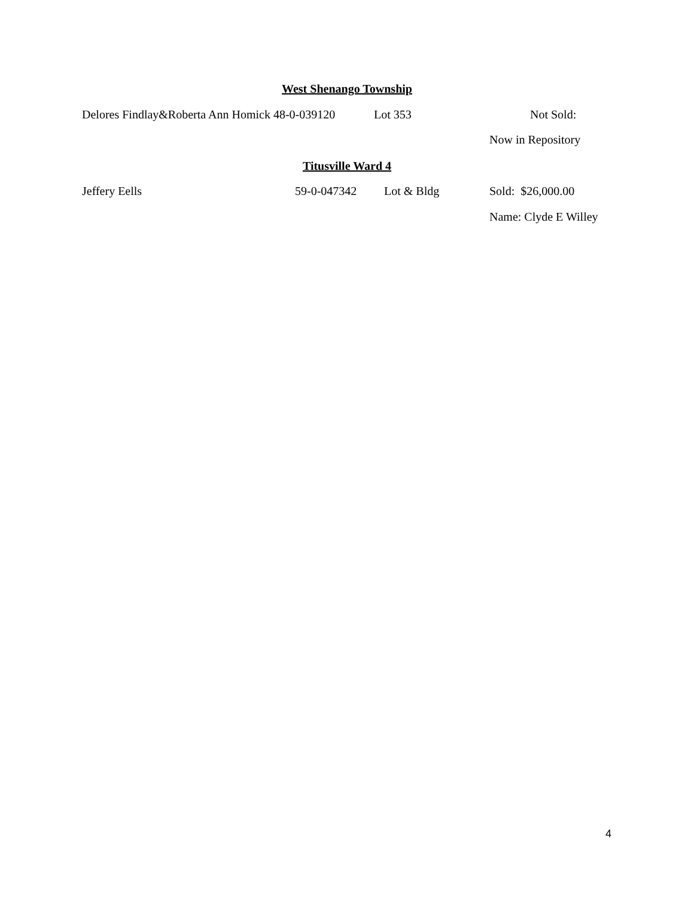West Shenango Township
Delores Findlay&Roberta Ann Homick 48-0-039120 Lot 353 Not Sold:
Now in Repository
Titusville Ward 4
Jeffery Eells 59-0-047342 Lot & Bldg Sold: $26,000.00
Name: Clyde E Willey
4